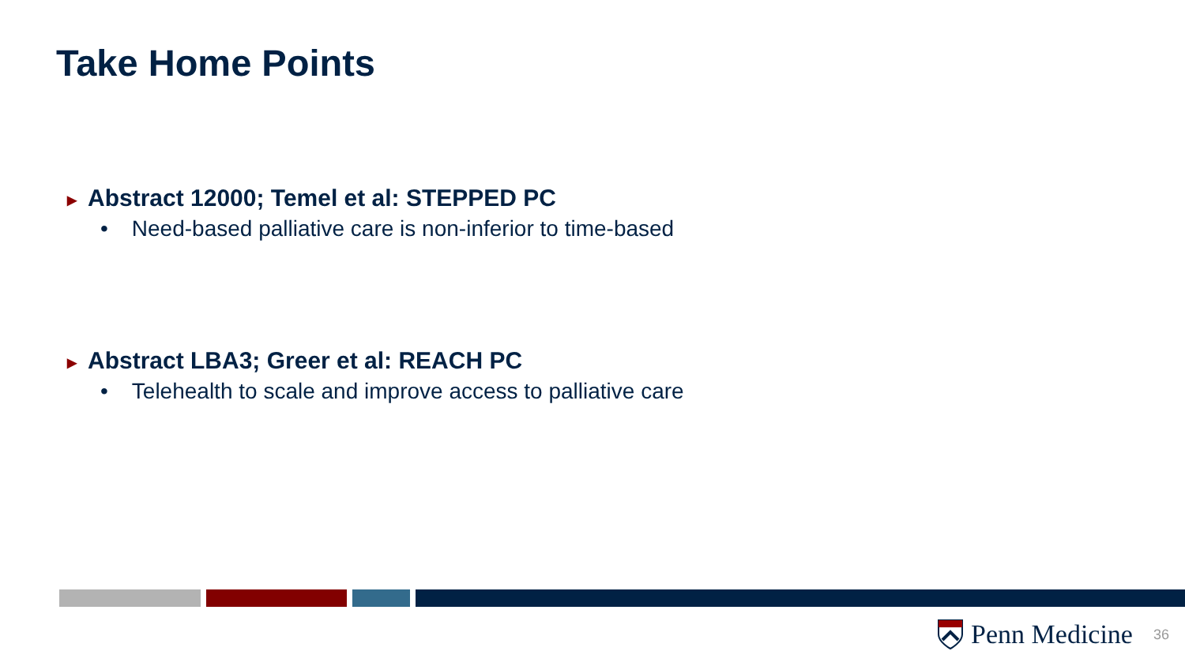Take Home Points
▶ Abstract 12000; Temel et al: STEPPED PC
• Need-based palliative care is non-inferior to time-based
▶ Abstract LBA3; Greer et al: REACH PC
• Telehealth to scale and improve access to palliative care
Penn Medicine 36